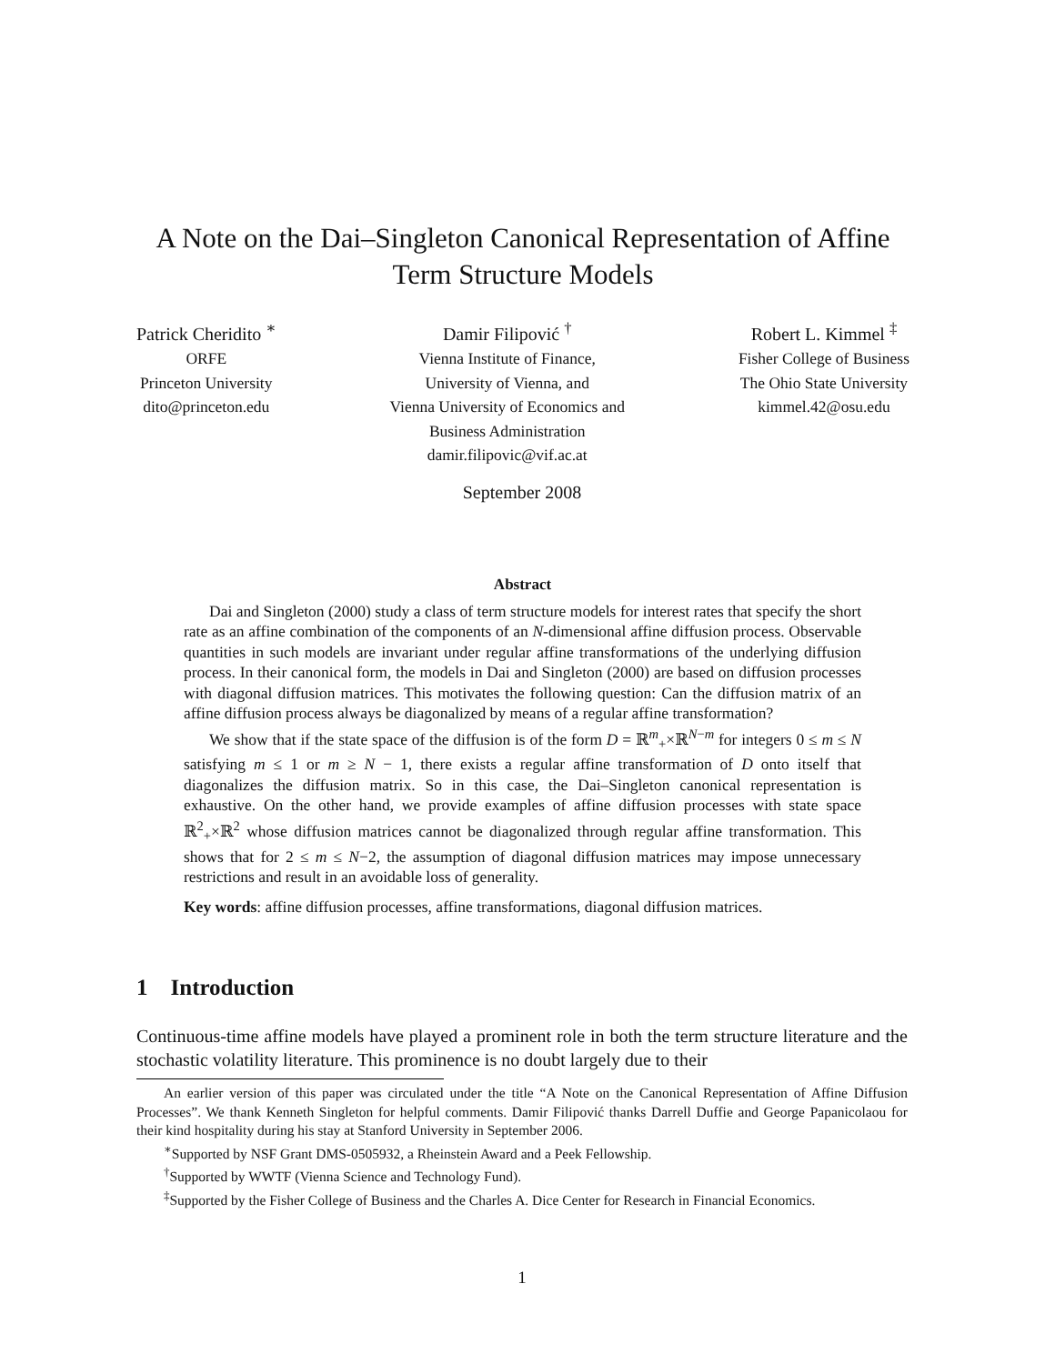A Note on the Dai–Singleton Canonical Representation of Affine
Term Structure Models
Patrick Cheridito <sup>∗</sup>
ORFE
Princeton University
dito@princeton.edu
Damir Filipović <sup>†</sup>
Vienna Institute of Finance,
University of Vienna, and
Vienna University of Economics and
Business Administration
damir.filipovic@vif.ac.at
Robert L. Kimmel <sup>‡</sup>
Fisher College of Business
The Ohio State University
kimmel.42@osu.edu
September 2008
Abstract
Dai and Singleton (2000) study a class of term structure models for interest rates that specify the short rate as an affine combination of the components of an N-dimensional affine diffusion process. Observable quantities in such models are invariant under regular affine transformations of the underlying diffusion process. In their canonical form, the models in Dai and Singleton (2000) are based on diffusion processes with diagonal diffusion matrices. This motivates the following question: Can the diffusion matrix of an affine diffusion process always be diagonalized by means of a regular affine transformation?
We show that if the state space of the diffusion is of the form D = ℝ<sup>m</sup><sub>+</sub>×ℝ<sup>N−m</sup> for integers 0 ≤ m ≤ N satisfying m ≤ 1 or m ≥ N − 1, there exists a regular affine transformation of D onto itself that diagonalizes the diffusion matrix. So in this case, the Dai–Singleton canonical representation is exhaustive. On the other hand, we provide examples of affine diffusion processes with state space ℝ<sup>2</sup><sub>+</sub>×ℝ<sup>2</sup> whose diffusion matrices cannot be diagonalized through regular affine transformation. This shows that for 2 ≤ m ≤ N−2, the assumption of diagonal diffusion matrices may impose unnecessary restrictions and result in an avoidable loss of generality.
Key words: affine diffusion processes, affine transformations, diagonal diffusion matrices.
1 Introduction
Continuous-time affine models have played a prominent role in both the term structure literature and the stochastic volatility literature. This prominence is no doubt largely due to their
An earlier version of this paper was circulated under the title “A Note on the Canonical Representation of Affine Diffusion Processes”. We thank Kenneth Singleton for helpful comments. Damir Filipović thanks Darrell Duffie and George Papanicolaou for their kind hospitality during his stay at Stanford University in September 2006.
<sup>∗</sup>Supported by NSF Grant DMS-0505932, a Rheinstein Award and a Peek Fellowship.
<sup>†</sup> Supported by WWTF (Vienna Science and Technology Fund).
<sup>‡</sup> Supported by the Fisher College of Business and the Charles A. Dice Center for Research in Financial Economics.
1